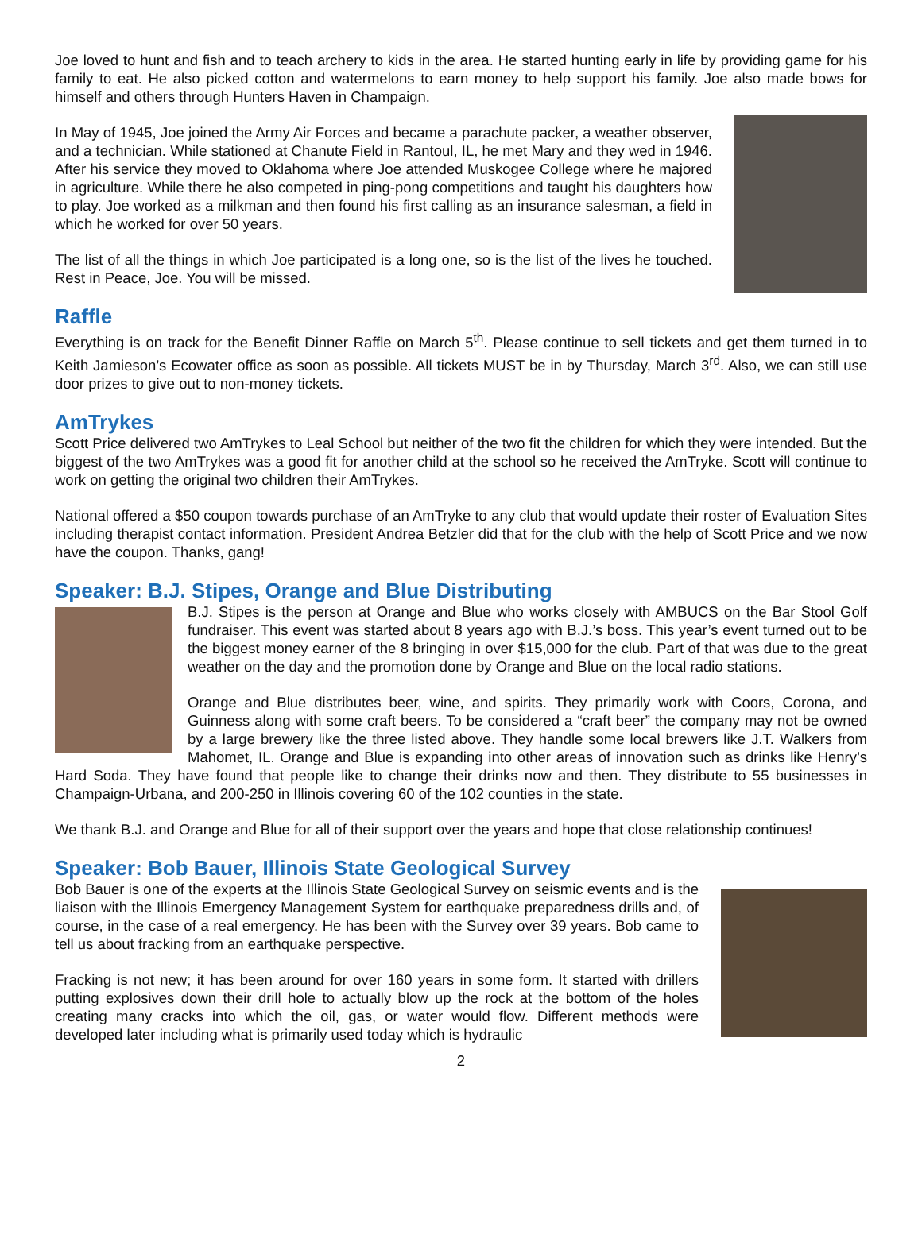Joe loved to hunt and fish and to teach archery to kids in the area. He started hunting early in life by providing game for his family to eat. He also picked cotton and watermelons to earn money to help support his family. Joe also made bows for himself and others through Hunters Haven in Champaign.
In May of 1945, Joe joined the Army Air Forces and became a parachute packer, a weather observer, and a technician. While stationed at Chanute Field in Rantoul, IL, he met Mary and they wed in 1946. After his service they moved to Oklahoma where Joe attended Muskogee College where he majored in agriculture. While there he also competed in ping-pong competitions and taught his daughters how to play. Joe worked as a milkman and then found his first calling as an insurance salesman, a field in which he worked for over 50 years.
The list of all the things in which Joe participated is a long one, so is the list of the lives he touched. Rest in Peace, Joe. You will be missed.
Raffle
Everything is on track for the Benefit Dinner Raffle on March 5<sup>th</sup>. Please continue to sell tickets and get them turned in to Keith Jamieson’s Ecowater office as soon as possible. All tickets MUST be in by Thursday, March 3<sup>rd</sup>. Also, we can still use door prizes to give out to non-money tickets.
AmTrykes
Scott Price delivered two AmTrykes to Leal School but neither of the two fit the children for which they were intended. But the biggest of the two AmTrykes was a good fit for another child at the school so he received the AmTryke. Scott will continue to work on getting the original two children their AmTrykes.
National offered a $50 coupon towards purchase of an AmTryke to any club that would update their roster of Evaluation Sites including therapist contact information. President Andrea Betzler did that for the club with the help of Scott Price and we now have the coupon. Thanks, gang!
Speaker: B.J. Stipes, Orange and Blue Distributing
B.J. Stipes is the person at Orange and Blue who works closely with AMBUCS on the Bar Stool Golf fundraiser. This event was started about 8 years ago with B.J.’s boss. This year’s event turned out to be the biggest money earner of the 8 bringing in over $15,000 for the club. Part of that was due to the great weather on the day and the promotion done by Orange and Blue on the local radio stations.
Orange and Blue distributes beer, wine, and spirits. They primarily work with Coors, Corona, and Guinness along with some craft beers. To be considered a “craft beer” the company may not be owned by a large brewery like the three listed above. They handle some local brewers like J.T. Walkers from Mahomet, IL. Orange and Blue is expanding into other areas of innovation such as drinks like Henry’s Hard Soda. They have found that people like to change their drinks now and then. They distribute to 55 businesses in Champaign-Urbana, and 200-250 in Illinois covering 60 of the 102 counties in the state.
We thank B.J. and Orange and Blue for all of their support over the years and hope that close relationship continues!
Speaker: Bob Bauer, Illinois State Geological Survey
Bob Bauer is one of the experts at the Illinois State Geological Survey on seismic events and is the liaison with the Illinois Emergency Management System for earthquake preparedness drills and, of course, in the case of a real emergency. He has been with the Survey over 39 years. Bob came to tell us about fracking from an earthquake perspective.
Fracking is not new; it has been around for over 160 years in some form. It started with drillers putting explosives down their drill hole to actually blow up the rock at the bottom of the holes creating many cracks into which the oil, gas, or water would flow. Different methods were developed later including what is primarily used today which is hydraulic
2